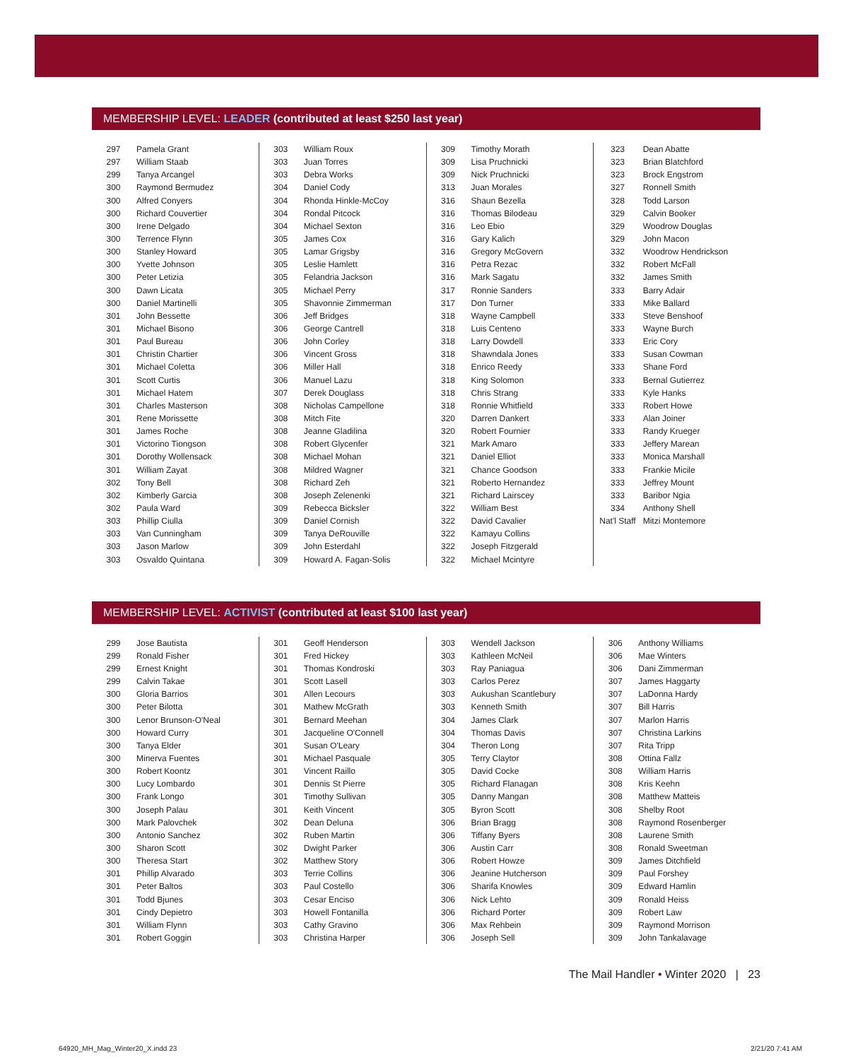MEMBERSHIP LEVEL: LEADER (contributed at least $250 last year)
| 297 | Pamela Grant |
| 297 | William Staab |
| 299 | Tanya Arcangel |
| 300 | Raymond Bermudez |
| 300 | Alfred Conyers |
| 300 | Richard Couvertier |
| 300 | Irene Delgado |
| 300 | Terrence Flynn |
| 300 | Stanley Howard |
| 300 | Yvette Johnson |
| 300 | Peter Letizia |
| 300 | Dawn Licata |
| 300 | Daniel Martinelli |
| 301 | John Bessette |
| 301 | Michael Bisono |
| 301 | Paul Bureau |
| 301 | Christin Chartier |
| 301 | Michael Coletta |
| 301 | Scott Curtis |
| 301 | Michael Hatem |
| 301 | Charles Masterson |
| 301 | Rene Morissette |
| 301 | James Roche |
| 301 | Victorino Tiongson |
| 301 | Dorothy Wollensack |
| 301 | William Zayat |
| 302 | Tony Bell |
| 302 | Kimberly Garcia |
| 302 | Paula Ward |
| 303 | Phillip Ciulla |
| 303 | Van Cunningham |
| 303 | Jason Marlow |
| 303 | Osvaldo Quintana |
| 303 | William Roux |
| 303 | Juan Torres |
| 303 | Debra Works |
| 304 | Daniel Cody |
| 304 | Rhonda Hinkle-McCoy |
| 304 | Rondal Pitcock |
| 304 | Michael Sexton |
| 305 | James Cox |
| 305 | Lamar Grigsby |
| 305 | Leslie Hamlett |
| 305 | Felandria Jackson |
| 305 | Michael Perry |
| 305 | Shavonnie Zimmerman |
| 306 | Jeff Bridges |
| 306 | George Cantrell |
| 306 | John Corley |
| 306 | Vincent Gross |
| 306 | Miller Hall |
| 306 | Manuel Lazu |
| 307 | Derek Douglass |
| 308 | Nicholas Campellone |
| 308 | Mitch Fite |
| 308 | Jeanne Gladilina |
| 308 | Robert Glycenfer |
| 308 | Michael Mohan |
| 308 | Mildred Wagner |
| 308 | Richard Zeh |
| 308 | Joseph Zelenenki |
| 309 | Rebecca Bicksler |
| 309 | Daniel Cornish |
| 309 | Tanya DeRouville |
| 309 | John Esterdahl |
| 309 | Howard A. Fagan-Solis |
| 309 | Timothy Morath |
| 309 | Lisa Pruchnicki |
| 309 | Nick Pruchnicki |
| 313 | Juan Morales |
| 316 | Shaun Bezella |
| 316 | Thomas Bilodeau |
| 316 | Leo Ebio |
| 316 | Gary Kalich |
| 316 | Gregory McGovern |
| 316 | Petra Rezac |
| 316 | Mark Sagatu |
| 317 | Ronnie Sanders |
| 317 | Don Turner |
| 318 | Wayne Campbell |
| 318 | Luis Centeno |
| 318 | Larry Dowdell |
| 318 | Shawndala Jones |
| 318 | Enrico Reedy |
| 318 | King Solomon |
| 318 | Chris Strang |
| 318 | Ronnie Whitfield |
| 320 | Darren Dankert |
| 320 | Robert Fournier |
| 321 | Mark Amaro |
| 321 | Daniel Elliot |
| 321 | Chance Goodson |
| 321 | Roberto Hernandez |
| 321 | Richard Lairscey |
| 322 | William Best |
| 322 | David Cavalier |
| 322 | Kamayu Collins |
| 322 | Joseph Fitzgerald |
| 322 | Michael Mcintyre |
| 323 | Dean Abatte |
| 323 | Brian Blatchford |
| 323 | Brock Engstrom |
| 327 | Ronnell Smith |
| 328 | Todd Larson |
| 329 | Calvin Booker |
| 329 | Woodrow Douglas |
| 329 | John Macon |
| 332 | Woodrow Hendrickson |
| 332 | Robert McFall |
| 332 | James Smith |
| 333 | Barry Adair |
| 333 | Mike Ballard |
| 333 | Steve Benshoof |
| 333 | Wayne Burch |
| 333 | Eric Cory |
| 333 | Susan Cowman |
| 333 | Shane Ford |
| 333 | Bernal Gutierrez |
| 333 | Kyle Hanks |
| 333 | Robert Howe |
| 333 | Alan Joiner |
| 333 | Randy Krueger |
| 333 | Jeffery Marean |
| 333 | Monica Marshall |
| 333 | Frankie Micile |
| 333 | Jeffrey Mount |
| 333 | Baribor Ngia |
| 334 | Anthony Shell |
| Nat'l Staff | Mitzi Montemore |
MEMBERSHIP LEVEL: ACTIVIST (contributed at least $100 last year)
| 299 | Jose Bautista |
| 299 | Ronald Fisher |
| 299 | Ernest Knight |
| 299 | Calvin Takae |
| 300 | Gloria Barrios |
| 300 | Peter Bilotta |
| 300 | Lenor Brunson-O'Neal |
| 300 | Howard Curry |
| 300 | Tanya Elder |
| 300 | Minerva Fuentes |
| 300 | Robert Koontz |
| 300 | Lucy Lombardo |
| 300 | Frank Longo |
| 300 | Joseph Palau |
| 300 | Mark Palovchek |
| 300 | Antonio Sanchez |
| 300 | Sharon Scott |
| 300 | Theresa Start |
| 301 | Phillip Alvarado |
| 301 | Peter Baltos |
| 301 | Todd Bjunes |
| 301 | Cindy Depietro |
| 301 | William Flynn |
| 301 | Robert Goggin |
| 301 | Geoff Henderson |
| 301 | Fred Hickey |
| 301 | Thomas Kondroski |
| 301 | Scott Lasell |
| 301 | Allen Lecours |
| 301 | Mathew McGrath |
| 301 | Bernard Meehan |
| 301 | Jacqueline O'Connell |
| 301 | Susan O'Leary |
| 301 | Michael Pasquale |
| 301 | Vincent Raillo |
| 301 | Dennis St Pierre |
| 301 | Timothy Sullivan |
| 301 | Keith Vincent |
| 302 | Dean Deluna |
| 302 | Ruben Martin |
| 302 | Dwight Parker |
| 302 | Matthew Story |
| 303 | Terrie Collins |
| 303 | Paul Costello |
| 303 | Cesar Enciso |
| 303 | Howell Fontanilla |
| 303 | Cathy Gravino |
| 303 | Christina Harper |
| 303 | Wendell Jackson |
| 303 | Kathleen McNeil |
| 303 | Ray Paniagua |
| 303 | Carlos Perez |
| 303 | Aukushan Scantlebury |
| 303 | Kenneth Smith |
| 304 | James Clark |
| 304 | Thomas Davis |
| 304 | Theron Long |
| 305 | Terry Claytor |
| 305 | David Cocke |
| 305 | Richard Flanagan |
| 305 | Danny Mangan |
| 305 | Byron Scott |
| 306 | Brian Bragg |
| 306 | Tiffany Byers |
| 306 | Austin Carr |
| 306 | Robert Howze |
| 306 | Jeanine Hutcherson |
| 306 | Sharifa Knowles |
| 306 | Nick Lehto |
| 306 | Richard Porter |
| 306 | Max Rehbein |
| 306 | Joseph Sell |
| 306 | Anthony Williams |
| 306 | Mae Winters |
| 306 | Dani Zimmerman |
| 307 | James Haggarty |
| 307 | LaDonna Hardy |
| 307 | Bill Harris |
| 307 | Marlon Harris |
| 307 | Christina Larkins |
| 307 | Rita Tripp |
| 308 | Ottina Fallz |
| 308 | William Harris |
| 308 | Kris Keehn |
| 308 | Matthew Matteis |
| 308 | Shelby Root |
| 308 | Raymond Rosenberger |
| 308 | Laurene Smith |
| 308 | Ronald Sweetman |
| 309 | James Ditchfield |
| 309 | Paul Forshey |
| 309 | Edward Hamlin |
| 309 | Ronald Heiss |
| 309 | Robert Law |
| 309 | Raymond Morrison |
| 309 | John Tankalavage |
The Mail Handler • Winter 2020 | 23
64920_MH_Mag_Winter20_X.indd 23
2/21/20 7:41 AM